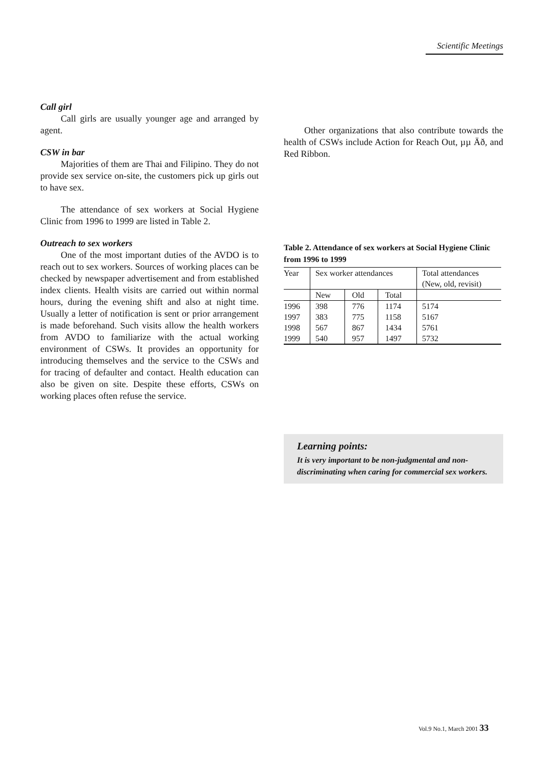Scientific Meetings
Call girl
Call girls are usually younger age and arranged by agent.
CSW in bar
Majorities of them are Thai and Filipino. They do not provide sex service on-site, the customers pick up girls out to have sex.
The attendance of sex workers at Social Hygiene Clinic from 1996 to 1999 are listed in Table 2.
Outreach to sex workers
One of the most important duties of the AVDO is to reach out to sex workers. Sources of working places can be checked by newspaper advertisement and from established index clients. Health visits are carried out within normal hours, during the evening shift and also at night time. Usually a letter of notification is sent or prior arrangement is made beforehand. Such visits allow the health workers from AVDO to familiarize with the actual working environment of CSWs. It provides an opportunity for introducing themselves and the service to the CSWs and for tracing of defaulter and contact. Health education can also be given on site. Despite these efforts, CSWs on working places often refuse the service.
Other organizations that also contribute towards the health of CSWs include Action for Reach Out, µµ Äð, and Red Ribbon.
Table 2. Attendance of sex workers at Social Hygiene Clinic from 1996 to 1999
| Year | Sex worker attendances | | | Total attendances (New, old, revisit) |
| --- | --- | --- | --- | --- |
| | New | Old | Total | |
| 1996 | 398 | 776 | 1174 | 5174 |
| 1997 | 383 | 775 | 1158 | 5167 |
| 1998 | 567 | 867 | 1434 | 5761 |
| 1999 | 540 | 957 | 1497 | 5732 |
Learning points:
It is very important to be non-judgmental and non-discriminating when caring for commercial sex workers.
Vol.9 No.1, March 2001 33